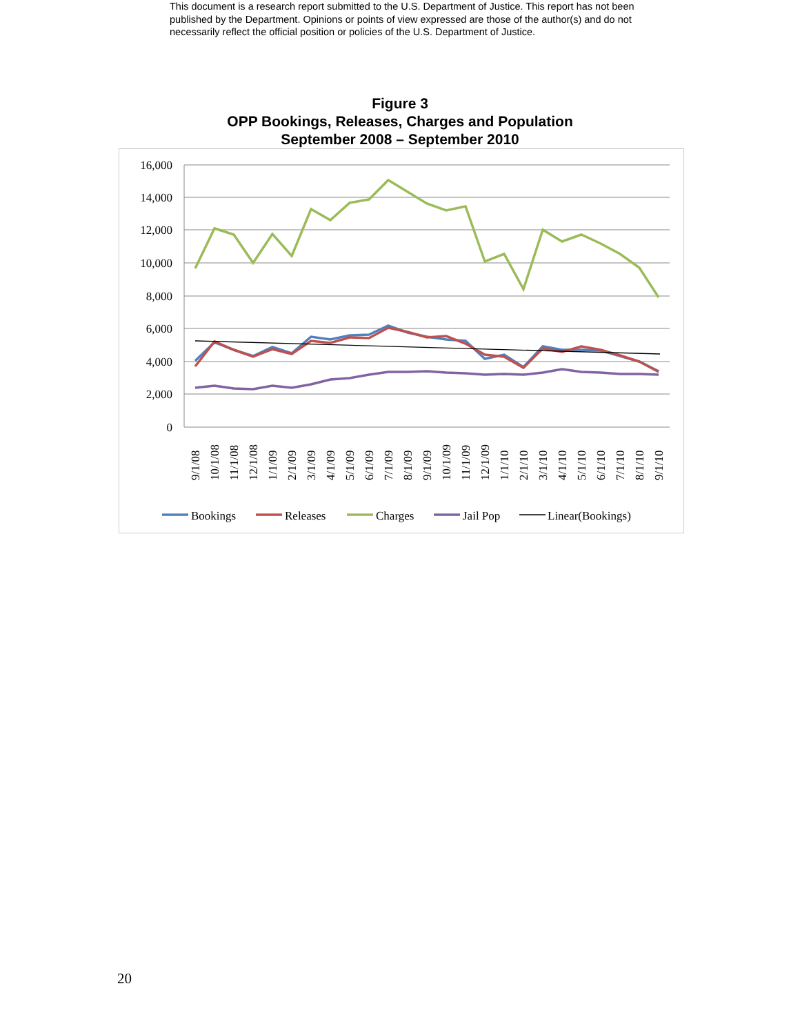This document is a research report submitted to the U.S. Department of Justice. This report has not been published by the Department. Opinions or points of view expressed are those of the author(s) and do not necessarily reflect the official position or policies of the U.S. Department of Justice.
Figure 3
OPP Bookings, Releases, Charges and Population
September 2008 – September 2010
16,000
14,000
12,000
10,000
8,000
6,000
4,000
2,000
0
9/1/08
10/1/08
11/1/08
12/1/08
1/1/09
2/1/09
3/1/09
4/1/09
5/1/09
6/1/09
7/1/09
8/1/09
9/1/09
10/1/09
11/1/09
12/1/09
1/1/10
2/1/10
3/1/10
4/1/10
5/1/10
6/1/10
7/1/10
8/1/10
9/1/10
Bookings
Releases
Charges
Jail Pop
Linear(Bookings)
20